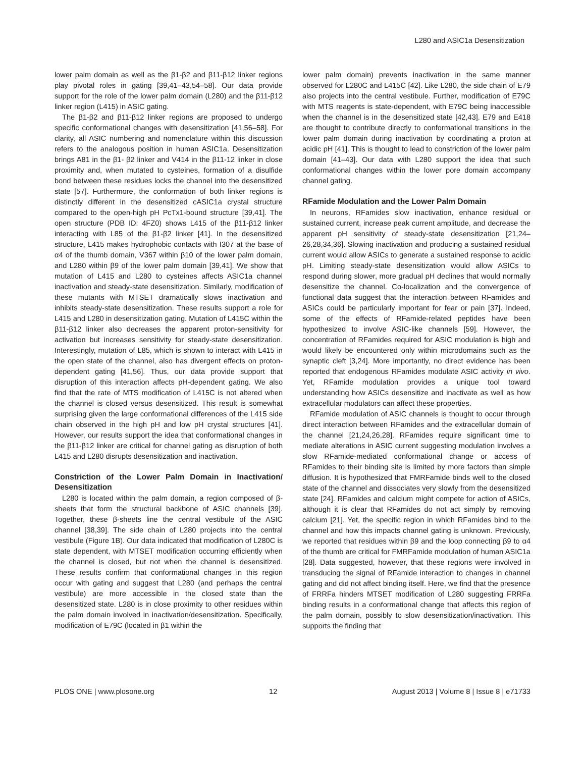L280 and ASIC1a Desensitization
lower palm domain as well as the β1-β2 and β11-β12 linker regions play pivotal roles in gating [39,41–43,54–58]. Our data provide support for the role of the lower palm domain (L280) and the β11-β12 linker region (L415) in ASIC gating.
The β1-β2 and β11-β12 linker regions are proposed to undergo specific conformational changes with desensitization [41,56–58]. For clarity, all ASIC numbering and nomenclature within this discussion refers to the analogous position in human ASIC1a. Desensitization brings A81 in the β1- β2 linker and V414 in the β11-12 linker in close proximity and, when mutated to cysteines, formation of a disulfide bond between these residues locks the channel into the desensitized state [57]. Furthermore, the conformation of both linker regions is distinctly different in the desensitized cASIC1a crystal structure compared to the open-high pH PcTx1-bound structure [39,41]. The open structure (PDB ID: 4FZ0) shows L415 of the β11-β12 linker interacting with L85 of the β1-β2 linker [41]. In the desensitized structure, L415 makes hydrophobic contacts with I307 at the base of α4 of the thumb domain, V367 within β10 of the lower palm domain, and L280 within β9 of the lower palm domain [39,41]. We show that mutation of L415 and L280 to cysteines affects ASIC1a channel inactivation and steady-state desensitization. Similarly, modification of these mutants with MTSET dramatically slows inactivation and inhibits steady-state desensitization. These results support a role for L415 and L280 in desensitization gating. Mutation of L415C within the β11-β12 linker also decreases the apparent proton-sensitivity for activation but increases sensitivity for steady-state desensitization. Interestingly, mutation of L85, which is shown to interact with L415 in the open state of the channel, also has divergent effects on proton-dependent gating [41,56]. Thus, our data provide support that disruption of this interaction affects pH-dependent gating. We also find that the rate of MTS modification of L415C is not altered when the channel is closed versus desensitized. This result is somewhat surprising given the large conformational differences of the L415 side chain observed in the high pH and low pH crystal structures [41]. However, our results support the idea that conformational changes in the β11-β12 linker are critical for channel gating as disruption of both L415 and L280 disrupts desensitization and inactivation.
Constriction of the Lower Palm Domain in Inactivation/ Desensitization
L280 is located within the palm domain, a region composed of β-sheets that form the structural backbone of ASIC channels [39]. Together, these β-sheets line the central vestibule of the ASIC channel [38,39]. The side chain of L280 projects into the central vestibule (Figure 1B). Our data indicated that modification of L280C is state dependent, with MTSET modification occurring efficiently when the channel is closed, but not when the channel is desensitized. These results confirm that conformational changes in this region occur with gating and suggest that L280 (and perhaps the central vestibule) are more accessible in the closed state than the desensitized state. L280 is in close proximity to other residues within the palm domain involved in inactivation/desensitization. Specifically, modification of E79C (located in β1 within the
lower palm domain) prevents inactivation in the same manner observed for L280C and L415C [42]. Like L280, the side chain of E79 also projects into the central vestibule. Further, modification of E79C with MTS reagents is state-dependent, with E79C being inaccessible when the channel is in the desensitized state [42,43]. E79 and E418 are thought to contribute directly to conformational transitions in the lower palm domain during inactivation by coordinating a proton at acidic pH [41]. This is thought to lead to constriction of the lower palm domain [41–43]. Our data with L280 support the idea that such conformational changes within the lower pore domain accompany channel gating.
RFamide Modulation and the Lower Palm Domain
In neurons, RFamides slow inactivation, enhance residual or sustained current, increase peak current amplitude, and decrease the apparent pH sensitivity of steady-state desensitization [21,24–26,28,34,36]. Slowing inactivation and producing a sustained residual current would allow ASICs to generate a sustained response to acidic pH. Limiting steady-state desensitization would allow ASICs to respond during slower, more gradual pH declines that would normally desensitize the channel. Co-localization and the convergence of functional data suggest that the interaction between RFamides and ASICs could be particularly important for fear or pain [37]. Indeed, some of the effects of RFamide-related peptides have been hypothesized to involve ASIC-like channels [59]. However, the concentration of RFamides required for ASIC modulation is high and would likely be encountered only within microdomains such as the synaptic cleft [3,24]. More importantly, no direct evidence has been reported that endogenous RFamides modulate ASIC activity in vivo. Yet, RFamide modulation provides a unique tool toward understanding how ASICs desensitize and inactivate as well as how extracellular modulators can affect these properties.
RFamide modulation of ASIC channels is thought to occur through direct interaction between RFamides and the extracellular domain of the channel [21,24,26,28]. RFamides require significant time to mediate alterations in ASIC current suggesting modulation involves a slow RFamide-mediated conformational change or access of RFamides to their binding site is limited by more factors than simple diffusion. It is hypothesized that FMRFamide binds well to the closed state of the channel and dissociates very slowly from the desensitized state [24]. RFamides and calcium might compete for action of ASICs, although it is clear that RFamides do not act simply by removing calcium [21]. Yet, the specific region in which RFamides bind to the channel and how this impacts channel gating is unknown. Previously, we reported that residues within β9 and the loop connecting β9 to α4 of the thumb are critical for FMRFamide modulation of human ASIC1a [28]. Data suggested, however, that these regions were involved in transducing the signal of RFamide interaction to changes in channel gating and did not affect binding itself. Here, we find that the presence of FRRFa hinders MTSET modification of L280 suggesting FRRFa binding results in a conformational change that affects this region of the palm domain, possibly to slow desensitization/inactivation. This supports the finding that
PLOS ONE | www.plosone.org 12 August 2013 | Volume 8 | Issue 8 | e71733